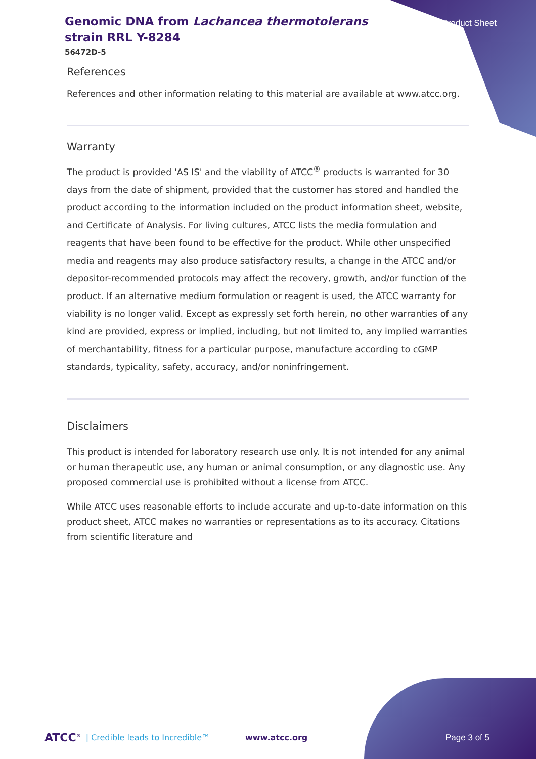Genomic DNA from Lachancea thermotolerans strain RRL Y-8284
56472D-5
Product Sheet
References
References and other information relating to this material are available at www.atcc.org.
Warranty
The product is provided 'AS IS' and the viability of ATCC<sup>®</sup> products is warranted for 30 days from the date of shipment, provided that the customer has stored and handled the product according to the information included on the product information sheet, website, and Certificate of Analysis. For living cultures, ATCC lists the media formulation and reagents that have been found to be effective for the product. While other unspecified media and reagents may also produce satisfactory results, a change in the ATCC and/or depositor-recommended protocols may affect the recovery, growth, and/or function of the product. If an alternative medium formulation or reagent is used, the ATCC warranty for viability is no longer valid. Except as expressly set forth herein, no other warranties of any kind are provided, express or implied, including, but not limited to, any implied warranties of merchantability, fitness for a particular purpose, manufacture according to cGMP standards, typicality, safety, accuracy, and/or noninfringement.
Disclaimers
This product is intended for laboratory research use only. It is not intended for any animal or human therapeutic use, any human or animal consumption, or any diagnostic use. Any proposed commercial use is prohibited without a license from ATCC.
While ATCC uses reasonable efforts to include accurate and up-to-date information on this product sheet, ATCC makes no warranties or representations as to its accuracy. Citations from scientific literature and
ATCC<sup>®</sup> | Credible leads to Incredible™ www.atcc.org Page 3 of 5